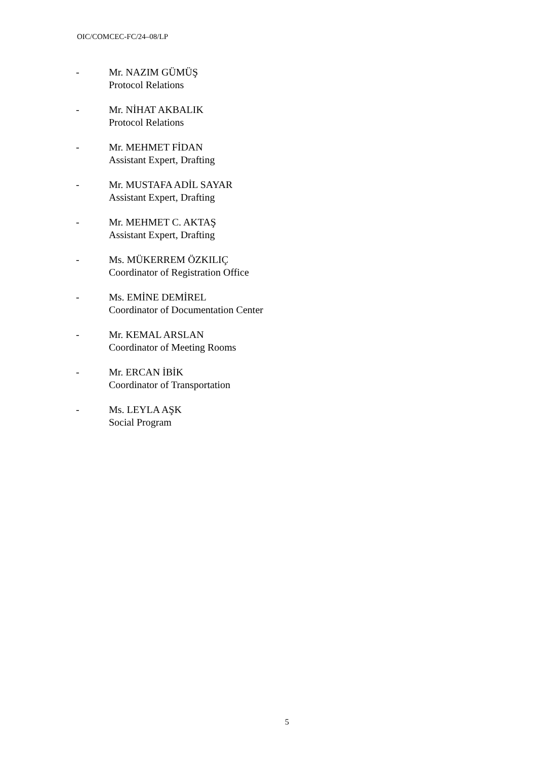OIC/COMCEC-FC/24–08/LP
- Mr. NAZIM GÜMÜŞ
Protocol Relations
- Mr. NİHAT AKBALIK
Protocol Relations
- Mr. MEHMET FİDAN
Assistant Expert, Drafting
- Mr. MUSTAFA ADİL SAYAR
Assistant Expert, Drafting
- Mr. MEHMET C. AKTAŞ
Assistant Expert, Drafting
- Ms. MÜKERREM ÖZKILIÇ
Coordinator of Registration Office
- Ms. EMİNE DEMİREL
Coordinator of Documentation Center
- Mr. KEMAL ARSLAN
Coordinator of Meeting Rooms
- Mr. ERCAN İBİK
Coordinator of Transportation
- Ms. LEYLA AŞK
Social Program
5